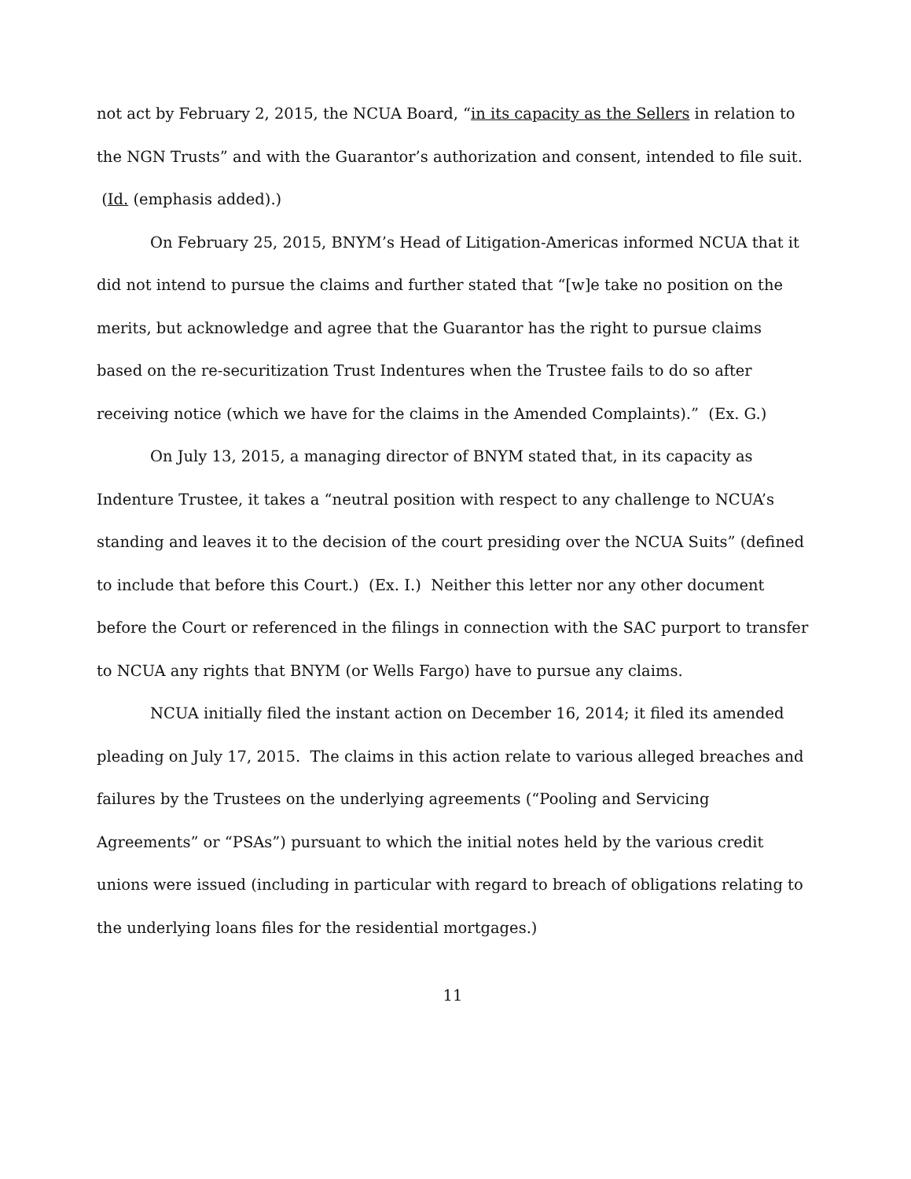not act by February 2, 2015, the NCUA Board, “in its capacity as the Sellers in relation to the NGN Trusts” and with the Guarantor’s authorization and consent, intended to file suit. (Id. (emphasis added).)
On February 25, 2015, BNYM’s Head of Litigation-Americas informed NCUA that it did not intend to pursue the claims and further stated that “[w]e take no position on the merits, but acknowledge and agree that the Guarantor has the right to pursue claims based on the re-securitization Trust Indentures when the Trustee fails to do so after receiving notice (which we have for the claims in the Amended Complaints).” (Ex. G.)
On July 13, 2015, a managing director of BNYM stated that, in its capacity as Indenture Trustee, it takes a “neutral position with respect to any challenge to NCUA’s standing and leaves it to the decision of the court presiding over the NCUA Suits” (defined to include that before this Court.) (Ex. I.) Neither this letter nor any other document before the Court or referenced in the filings in connection with the SAC purport to transfer to NCUA any rights that BNYM (or Wells Fargo) have to pursue any claims.
NCUA initially filed the instant action on December 16, 2014; it filed its amended pleading on July 17, 2015. The claims in this action relate to various alleged breaches and failures by the Trustees on the underlying agreements (“Pooling and Servicing Agreements” or “PSAs”) pursuant to which the initial notes held by the various credit unions were issued (including in particular with regard to breach of obligations relating to the underlying loans files for the residential mortgages.)
11